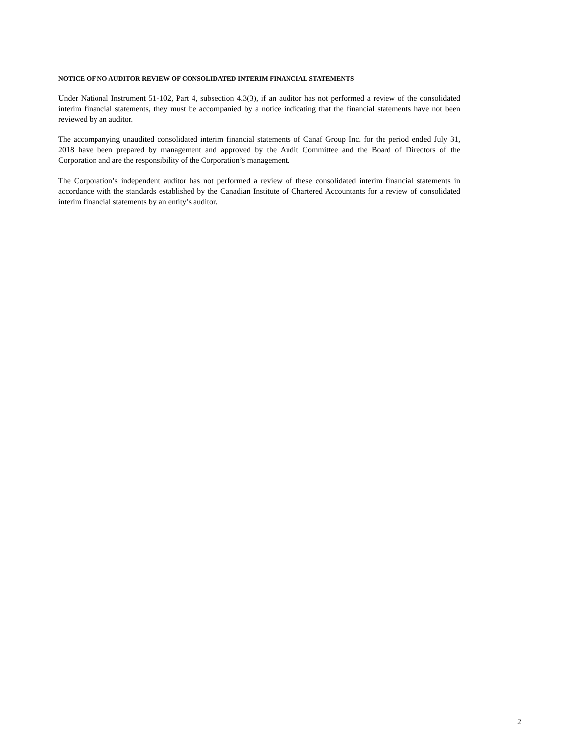NOTICE OF NO AUDITOR REVIEW OF CONSOLIDATED INTERIM FINANCIAL STATEMENTS
Under National Instrument 51-102, Part 4, subsection 4.3(3), if an auditor has not performed a review of the consolidated interim financial statements, they must be accompanied by a notice indicating that the financial statements have not been reviewed by an auditor.
The accompanying unaudited consolidated interim financial statements of Canaf Group Inc. for the period ended July 31, 2018 have been prepared by management and approved by the Audit Committee and the Board of Directors of the Corporation and are the responsibility of the Corporation’s management.
The Corporation’s independent auditor has not performed a review of these consolidated interim financial statements in accordance with the standards established by the Canadian Institute of Chartered Accountants for a review of consolidated interim financial statements by an entity’s auditor.
2